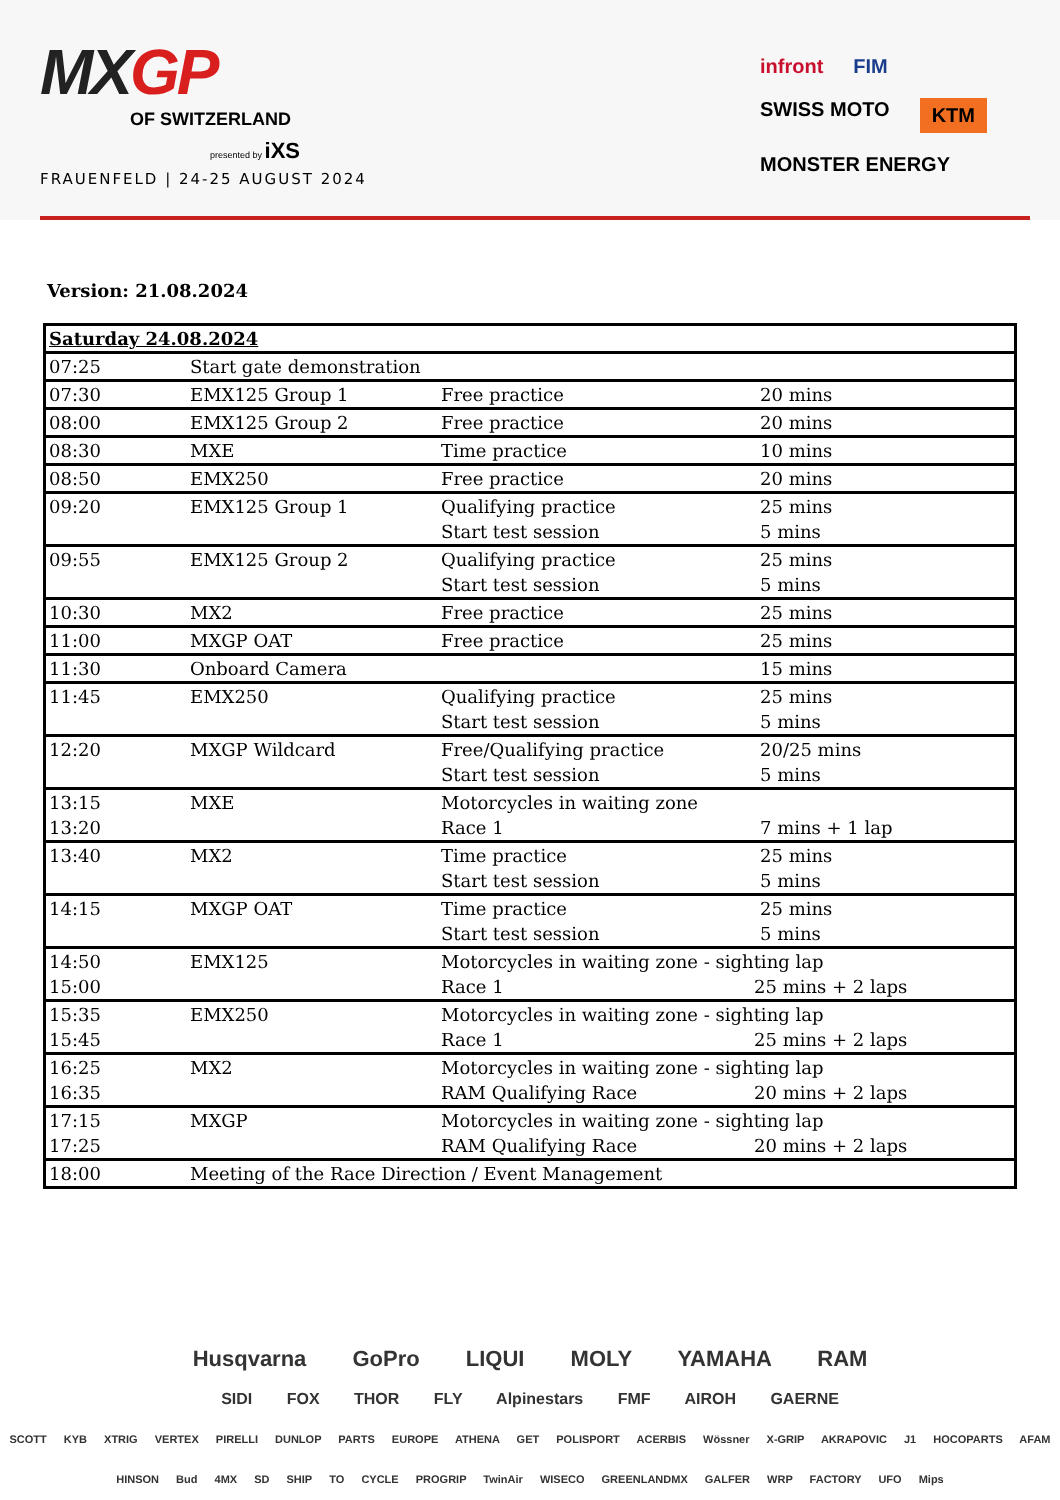MXGP
OF SWITZERLAND
presented by iXS
FRAUENFELD | 24-25 AUGUST 2024
infront FIM SWISS MOTO KTM MONSTER ENERGY
Version: 21.08.2024
| Saturday 24.08.2024 | | | |
| 07:25 | Start gate demonstration | | |
| 07:30 | EMX125 Group 1 | Free practice | 20 mins |
| 08:00 | EMX125 Group 2 | Free practice | 20 mins |
| 08:30 | MXE | Time practice | 10 mins |
| 08:50 | EMX250 | Free practice | 20 mins |
| 09:20 | EMX125 Group 1 | Qualifying practice Start test session | 25 mins 5 mins |
| 09:55 | EMX125 Group 2 | Qualifying practice Start test session | 25 mins 5 mins |
| 10:30 | MX2 | Free practice | 25 mins |
| 11:00 | MXGP OAT | Free practice | 25 mins |
| 11:30 | Onboard Camera | | 15 mins |
| 11:45 | EMX250 | Qualifying practice Start test session | 25 mins 5 mins |
| 12:20 | MXGP Wildcard | Free/Qualifying practice Start test session | 20/25 mins 5 mins |
| 13:15 13:20 | MXE | Motorcycles in waiting zone Race 1 | 7 mins + 1 lap |
| 13:40 | MX2 | Time practice Start test session | 25 mins 5 mins |
| 14:15 | MXGP OAT | Time practice Start test session | 25 mins 5 mins |
| 14:50 15:00 | EMX125 | Motorcycles in waiting zone - sighting lap Race 1 25 mins + 2 laps | |
| 15:35 15:45 | EMX250 | Motorcycles in waiting zone - sighting lap Race 1 25 mins + 2 laps | |
| 16:25 16:35 | MX2 | Motorcycles in waiting zone - sighting lap RAM Qualifying Race 20 mins + 2 laps | |
| 17:15 17:25 | MXGP | Motorcycles in waiting zone - sighting lap RAM Qualifying Race 20 mins + 2 laps | |
| 18:00 | Meeting of the Race Direction / Event Management | | |
Husqvarna GoPro LIQUI MOLY YAMAHA RAM
SIDI FOX THOR FLY Alpinestars FMF AIROH GAERNE
SCOTT KYB XTRIG VERTEX PIRELLI DUNLOP PARTS EUROPE ATHENA GET POLISPORT ACERBIS Wössner X-GRIP AKRAPOVIC J1 HOCOPARTS AFAM
HINSON Bud 4MX SD SHIP TO CYCLE PROGRIP TwinAir WISECO GREENLANDMX GALFER WRP FACTORY UFO Mips